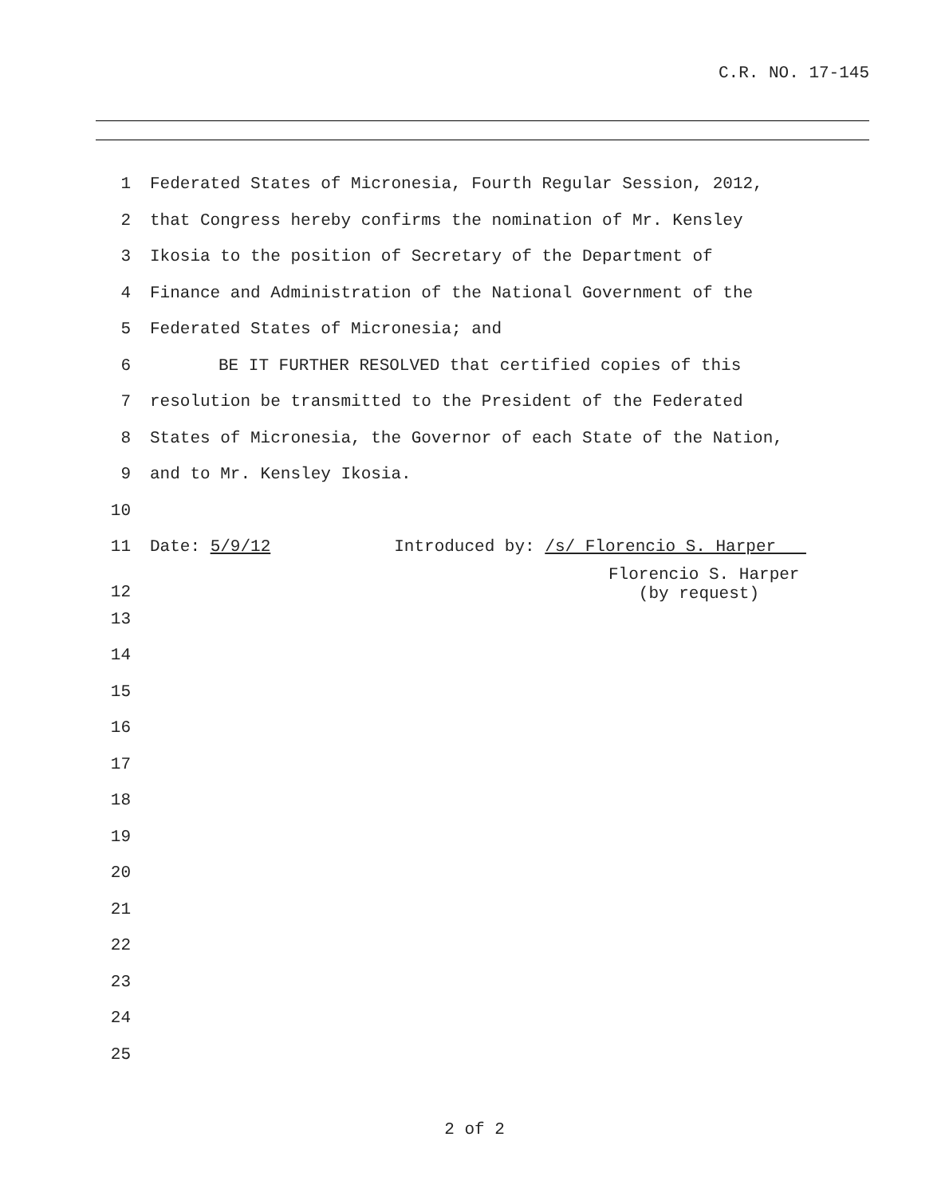C.R. NO. 17-145
1 Federated States of Micronesia, Fourth Regular Session, 2012,
2 that Congress hereby confirms the nomination of Mr. Kensley
3 Ikosia to the position of Secretary of the Department of
4 Finance and Administration of the National Government of the
5 Federated States of Micronesia; and
6 BE IT FURTHER RESOLVED that certified copies of this
7 resolution be transmitted to the President of the Federated
8 States of Micronesia, the Governor of each State of the Nation,
9 and to Mr. Kensley Ikosia.
10
11 Date: 5/9/12 Introduced by: /s/ Florencio S. Harper
12 Florencio S. Harper
(by request)
13
14
15
16
17
18
19
20
21
22
23
24
25
2 of 2